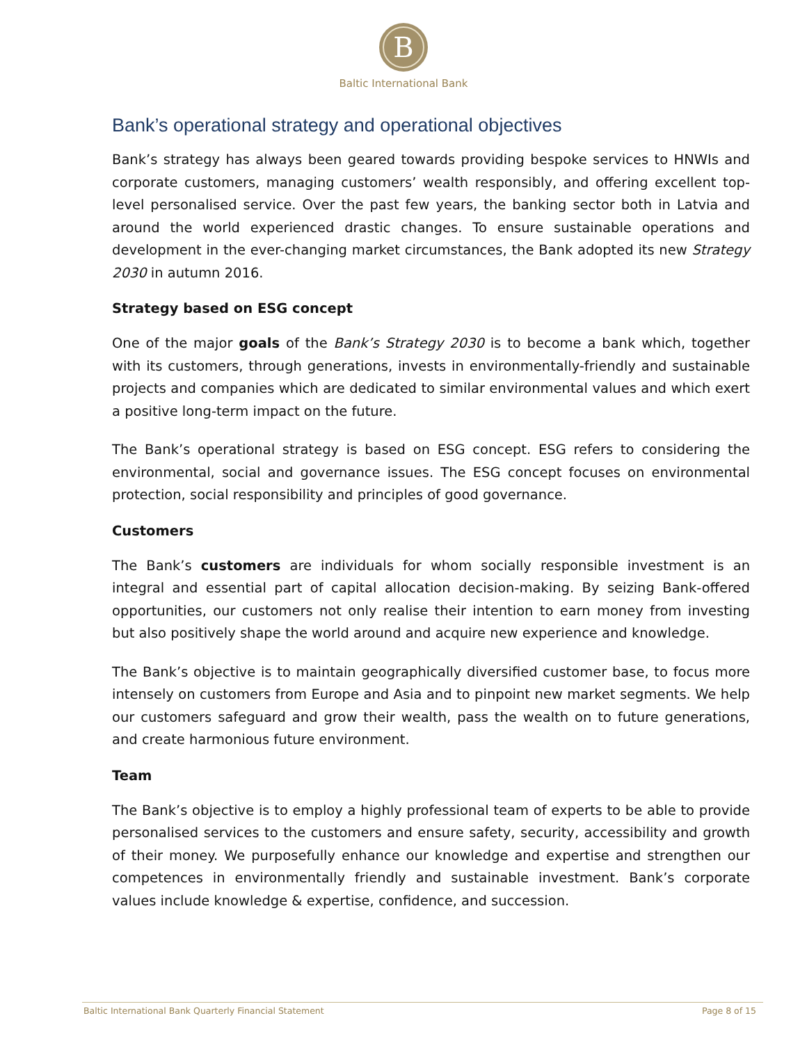B
Baltic International Bank
Bank’s operational strategy and operational objectives
Bank’s strategy has always been geared towards providing bespoke services to HNWIs and corporate customers, managing customers’ wealth responsibly, and offering excellent top-level personalised service. Over the past few years, the banking sector both in Latvia and around the world experienced drastic changes. To ensure sustainable operations and development in the ever-changing market circumstances, the Bank adopted its new Strategy 2030 in autumn 2016.
Strategy based on ESG concept
One of the major goals of the Bank’s Strategy 2030 is to become a bank which, together with its customers, through generations, invests in environmentally-friendly and sustainable projects and companies which are dedicated to similar environmental values and which exert a positive long-term impact on the future.
The Bank’s operational strategy is based on ESG concept. ESG refers to considering the environmental, social and governance issues. The ESG concept focuses on environmental protection, social responsibility and principles of good governance.
Customers
The Bank’s customers are individuals for whom socially responsible investment is an integral and essential part of capital allocation decision-making. By seizing Bank-offered opportunities, our customers not only realise their intention to earn money from investing but also positively shape the world around and acquire new experience and knowledge.
The Bank’s objective is to maintain geographically diversified customer base, to focus more intensely on customers from Europe and Asia and to pinpoint new market segments. We help our customers safeguard and grow their wealth, pass the wealth on to future generations, and create harmonious future environment.
Team
The Bank’s objective is to employ a highly professional team of experts to be able to provide personalised services to the customers and ensure safety, security, accessibility and growth of their money. We purposefully enhance our knowledge and expertise and strengthen our competences in environmentally friendly and sustainable investment. Bank’s corporate values include knowledge & expertise, confidence, and succession.
Baltic International Bank Quarterly Financial Statement Page 8 of 15